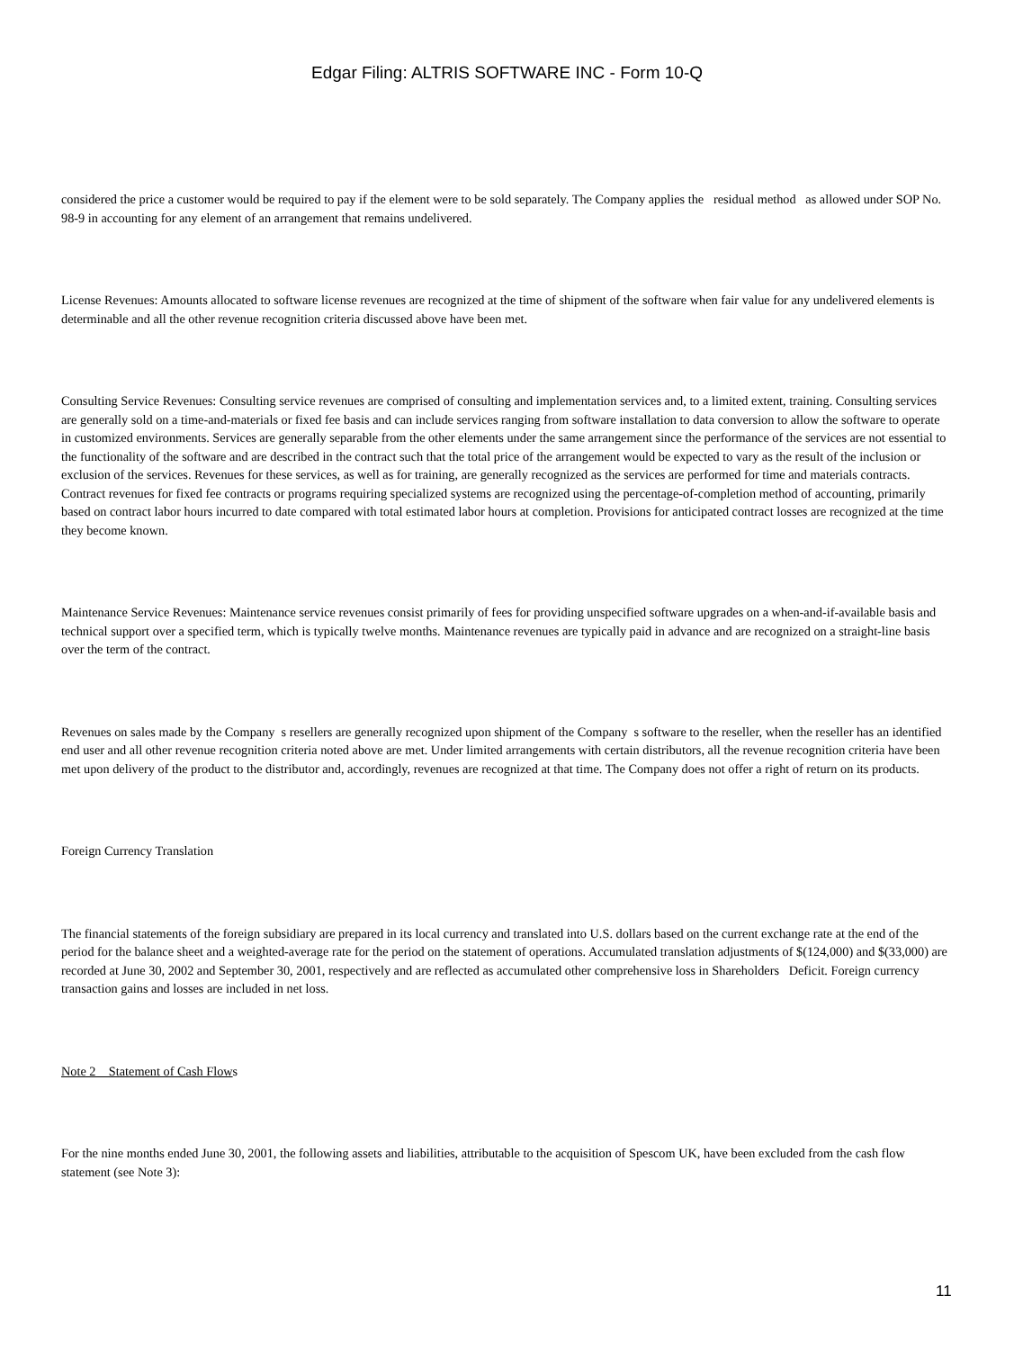Edgar Filing: ALTRIS SOFTWARE INC - Form 10-Q
considered the price a customer would be required to pay if the element were to be sold separately. The Company applies the residual method as allowed under SOP No. 98-9 in accounting for any element of an arrangement that remains undelivered.
License Revenues: Amounts allocated to software license revenues are recognized at the time of shipment of the software when fair value for any undelivered elements is determinable and all the other revenue recognition criteria discussed above have been met.
Consulting Service Revenues: Consulting service revenues are comprised of consulting and implementation services and, to a limited extent, training. Consulting services are generally sold on a time-and-materials or fixed fee basis and can include services ranging from software installation to data conversion to allow the software to operate in customized environments. Services are generally separable from the other elements under the same arrangement since the performance of the services are not essential to the functionality of the software and are described in the contract such that the total price of the arrangement would be expected to vary as the result of the inclusion or exclusion of the services. Revenues for these services, as well as for training, are generally recognized as the services are performed for time and materials contracts. Contract revenues for fixed fee contracts or programs requiring specialized systems are recognized using the percentage-of-completion method of accounting, primarily based on contract labor hours incurred to date compared with total estimated labor hours at completion. Provisions for anticipated contract losses are recognized at the time they become known.
Maintenance Service Revenues: Maintenance service revenues consist primarily of fees for providing unspecified software upgrades on a when-and-if-available basis and technical support over a specified term, which is typically twelve months. Maintenance revenues are typically paid in advance and are recognized on a straight-line basis over the term of the contract.
Revenues on sales made by the Company s resellers are generally recognized upon shipment of the Company s software to the reseller, when the reseller has an identified end user and all other revenue recognition criteria noted above are met. Under limited arrangements with certain distributors, all the revenue recognition criteria have been met upon delivery of the product to the distributor and, accordingly, revenues are recognized at that time. The Company does not offer a right of return on its products.
Foreign Currency Translation
The financial statements of the foreign subsidiary are prepared in its local currency and translated into U.S. dollars based on the current exchange rate at the end of the period for the balance sheet and a weighted-average rate for the period on the statement of operations. Accumulated translation adjustments of $(124,000) and $(33,000) are recorded at June 30, 2002 and September 30, 2001, respectively and are reflected as accumulated other comprehensive loss in Shareholders Deficit. Foreign currency transaction gains and losses are included in net loss.
Note 2 Statement of Cash Flows
For the nine months ended June 30, 2001, the following assets and liabilities, attributable to the acquisition of Spescom UK, have been excluded from the cash flow statement (see Note 3):
11